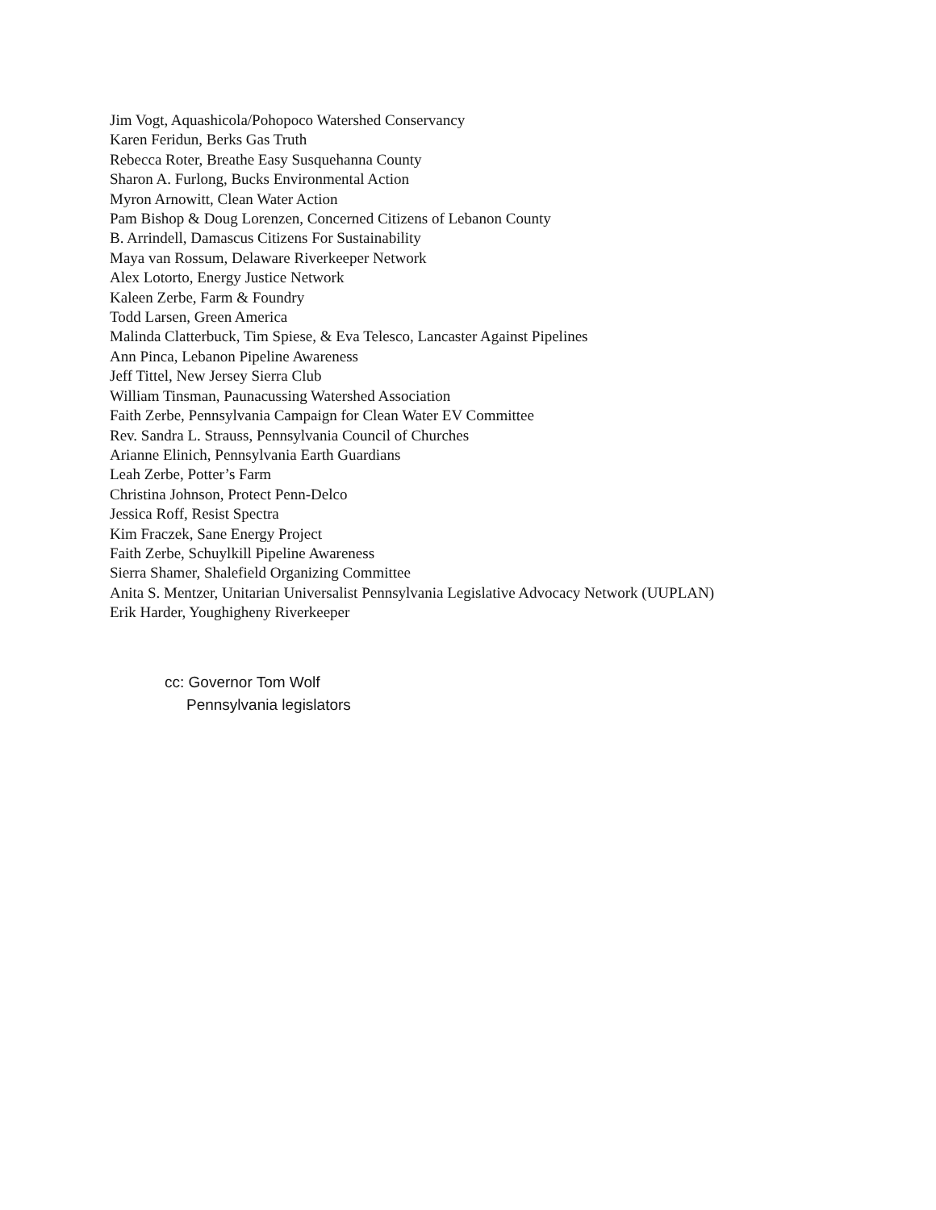Jim Vogt, Aquashicola/Pohopoco Watershed Conservancy
Karen Feridun, Berks Gas Truth
Rebecca Roter, Breathe Easy Susquehanna County
Sharon A. Furlong, Bucks Environmental Action
Myron Arnowitt, Clean Water Action
Pam Bishop & Doug Lorenzen, Concerned Citizens of Lebanon County
B. Arrindell, Damascus Citizens For Sustainability
Maya van Rossum, Delaware Riverkeeper Network
Alex Lotorto, Energy Justice Network
Kaleen Zerbe, Farm & Foundry
Todd Larsen, Green America
Malinda Clatterbuck, Tim Spiese, & Eva Telesco, Lancaster Against Pipelines
Ann Pinca, Lebanon Pipeline Awareness
Jeff Tittel, New Jersey Sierra Club
William Tinsman, Paunacussing Watershed Association
Faith Zerbe, Pennsylvania Campaign for Clean Water EV Committee
Rev. Sandra L. Strauss, Pennsylvania Council of Churches
Arianne Elinich, Pennsylvania Earth Guardians
Leah Zerbe, Potter’s Farm
Christina Johnson, Protect Penn-Delco
Jessica Roff, Resist Spectra
Kim Fraczek, Sane Energy Project
Faith Zerbe, Schuylkill Pipeline Awareness
Sierra Shamer, Shalefield Organizing Committee
Anita S. Mentzer, Unitarian Universalist Pennsylvania Legislative Advocacy Network (UUPLAN)
Erik Harder, Youghigheny Riverkeeper
cc: Governor Tom Wolf
Pennsylvania legislators